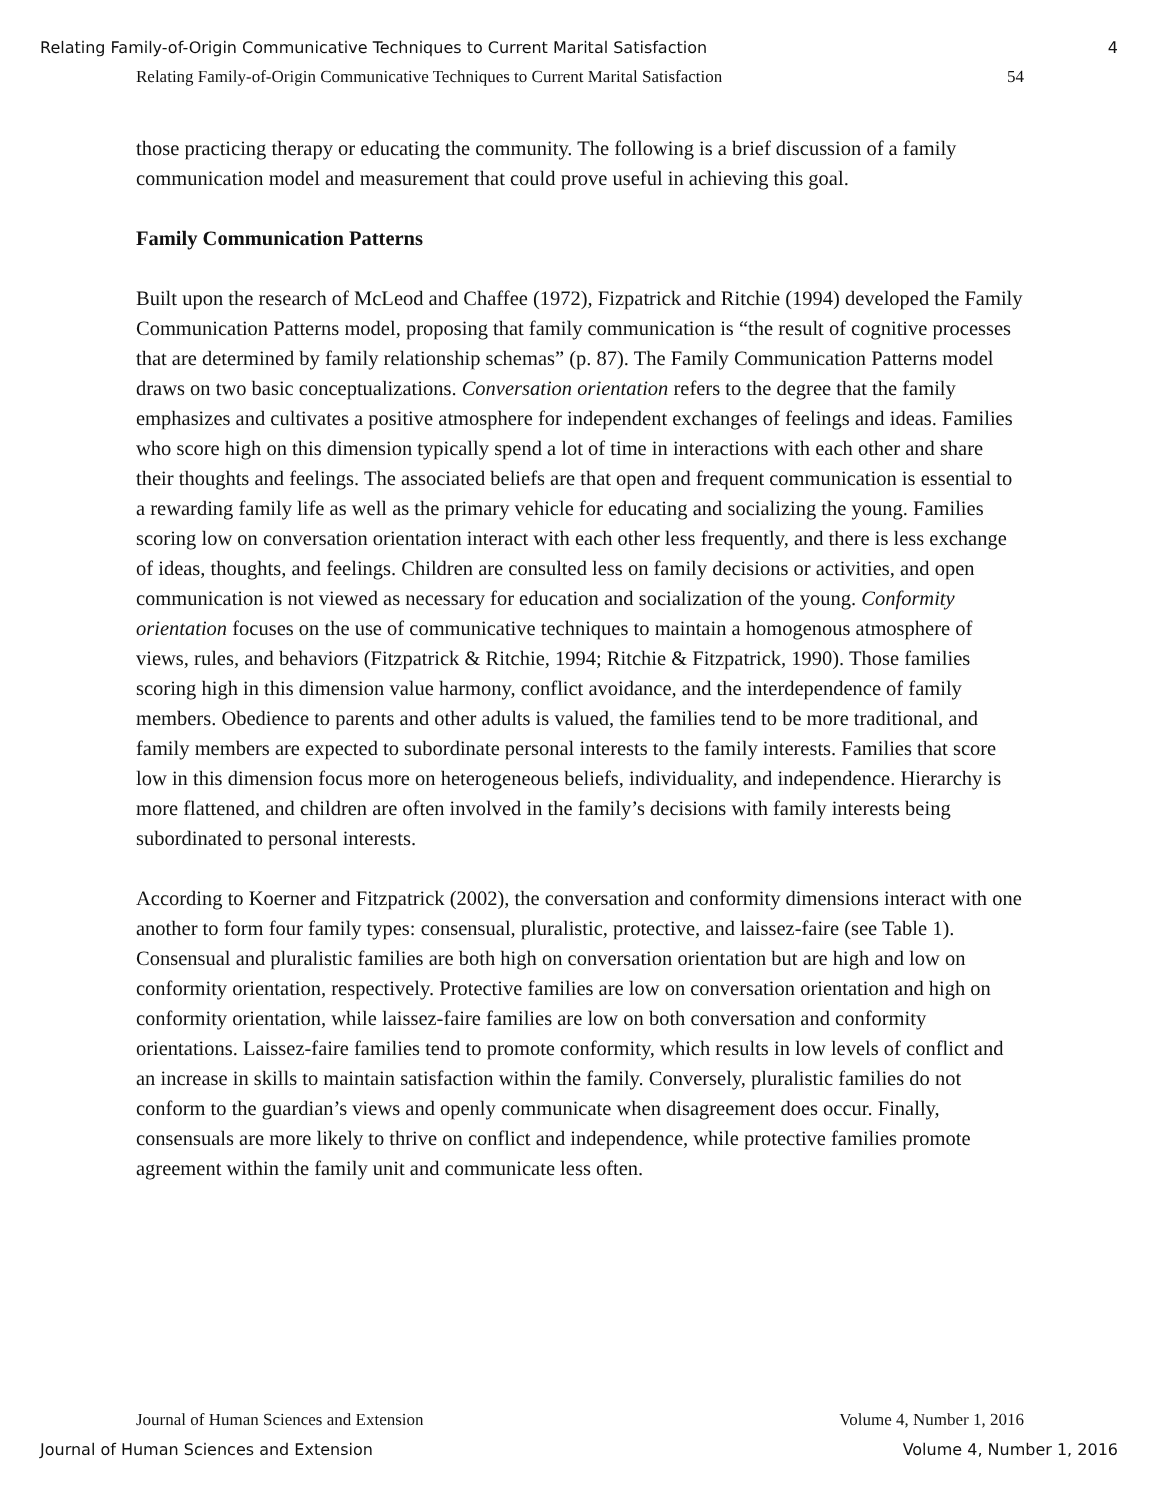Relating Family-of-Origin Communicative Techniques to Current Marital Satisfaction 4
Relating Family-of-Origin Communicative Techniques to Current Marital Satisfaction 54
those practicing therapy or educating the community. The following is a brief discussion of a family communication model and measurement that could prove useful in achieving this goal.
Family Communication Patterns
Built upon the research of McLeod and Chaffee (1972), Fizpatrick and Ritchie (1994) developed the Family Communication Patterns model, proposing that family communication is “the result of cognitive processes that are determined by family relationship schemas” (p. 87). The Family Communication Patterns model draws on two basic conceptualizations. Conversation orientation refers to the degree that the family emphasizes and cultivates a positive atmosphere for independent exchanges of feelings and ideas. Families who score high on this dimension typically spend a lot of time in interactions with each other and share their thoughts and feelings. The associated beliefs are that open and frequent communication is essential to a rewarding family life as well as the primary vehicle for educating and socializing the young. Families scoring low on conversation orientation interact with each other less frequently, and there is less exchange of ideas, thoughts, and feelings. Children are consulted less on family decisions or activities, and open communication is not viewed as necessary for education and socialization of the young. Conformity orientation focuses on the use of communicative techniques to maintain a homogenous atmosphere of views, rules, and behaviors (Fitzpatrick & Ritchie, 1994; Ritchie & Fitzpatrick, 1990). Those families scoring high in this dimension value harmony, conflict avoidance, and the interdependence of family members. Obedience to parents and other adults is valued, the families tend to be more traditional, and family members are expected to subordinate personal interests to the family interests. Families that score low in this dimension focus more on heterogeneous beliefs, individuality, and independence. Hierarchy is more flattened, and children are often involved in the family’s decisions with family interests being subordinated to personal interests.
According to Koerner and Fitzpatrick (2002), the conversation and conformity dimensions interact with one another to form four family types: consensual, pluralistic, protective, and laissez-faire (see Table 1). Consensual and pluralistic families are both high on conversation orientation but are high and low on conformity orientation, respectively. Protective families are low on conversation orientation and high on conformity orientation, while laissez-faire families are low on both conversation and conformity orientations. Laissez-faire families tend to promote conformity, which results in low levels of conflict and an increase in skills to maintain satisfaction within the family. Conversely, pluralistic families do not conform to the guardian’s views and openly communicate when disagreement does occur. Finally, consensuals are more likely to thrive on conflict and independence, while protective families promote agreement within the family unit and communicate less often.
Journal of Human Sciences and Extension Volume 4, Number 1, 2016
Journal of Human Sciences and Extension Volume 4, Number 1, 2016